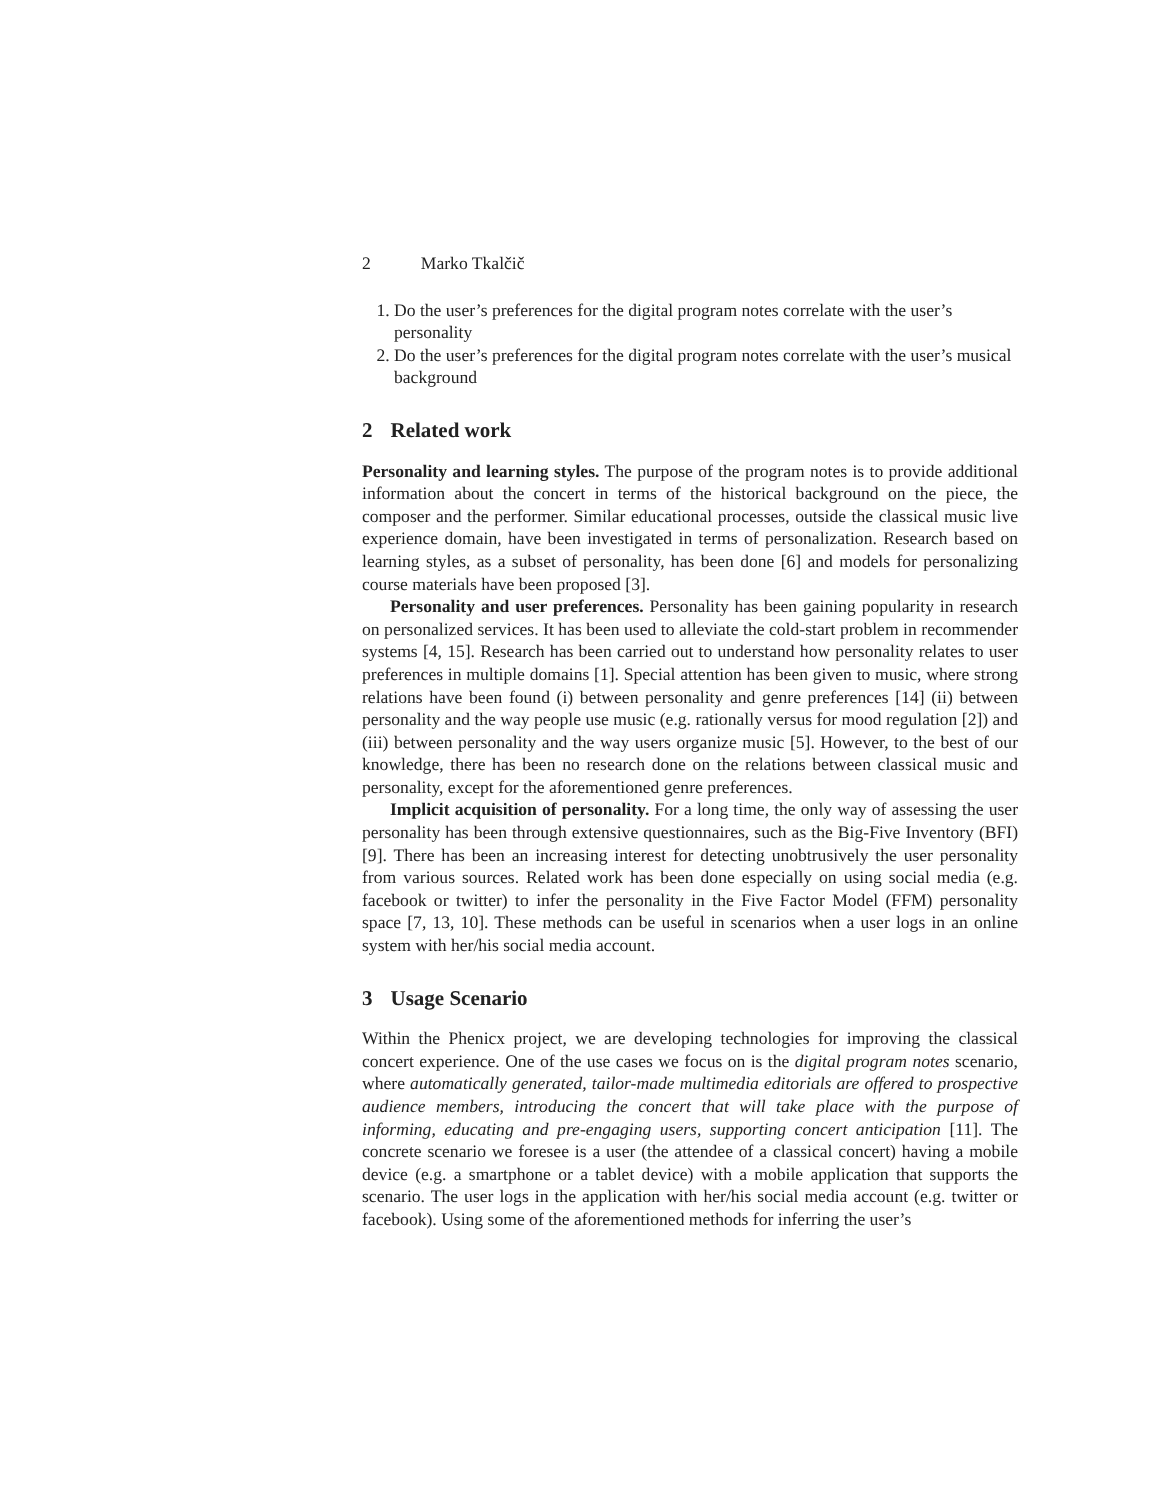2 Marko Tkalčič
1. Do the user’s preferences for the digital program notes correlate with the user’s personality
2. Do the user’s preferences for the digital program notes correlate with the user’s musical background
2 Related work
Personality and learning styles. The purpose of the program notes is to provide additional information about the concert in terms of the historical background on the piece, the composer and the performer. Similar educational processes, outside the classical music live experience domain, have been investigated in terms of personalization. Research based on learning styles, as a subset of personality, has been done [6] and models for personalizing course materials have been proposed [3].
Personality and user preferences. Personality has been gaining popularity in research on personalized services. It has been used to alleviate the cold-start problem in recommender systems [4, 15]. Research has been carried out to understand how personality relates to user preferences in multiple domains [1]. Special attention has been given to music, where strong relations have been found (i) between personality and genre preferences [14] (ii) between personality and the way people use music (e.g. rationally versus for mood regulation [2]) and (iii) between personality and the way users organize music [5]. However, to the best of our knowledge, there has been no research done on the relations between classical music and personality, except for the aforementioned genre preferences.
Implicit acquisition of personality. For a long time, the only way of assessing the user personality has been through extensive questionnaires, such as the Big-Five Inventory (BFI) [9]. There has been an increasing interest for detecting unobtrusively the user personality from various sources. Related work has been done especially on using social media (e.g. facebook or twitter) to infer the personality in the Five Factor Model (FFM) personality space [7, 13, 10]. These methods can be useful in scenarios when a user logs in an online system with her/his social media account.
3 Usage Scenario
Within the Phenicx project, we are developing technologies for improving the classical concert experience. One of the use cases we focus on is the digital program notes scenario, where automatically generated, tailor-made multimedia editorials are offered to prospective audience members, introducing the concert that will take place with the purpose of informing, educating and pre-engaging users, supporting concert anticipation [11]. The concrete scenario we foresee is a user (the attendee of a classical concert) having a mobile device (e.g. a smartphone or a tablet device) with a mobile application that supports the scenario. The user logs in the application with her/his social media account (e.g. twitter or facebook). Using some of the aforementioned methods for inferring the user’s